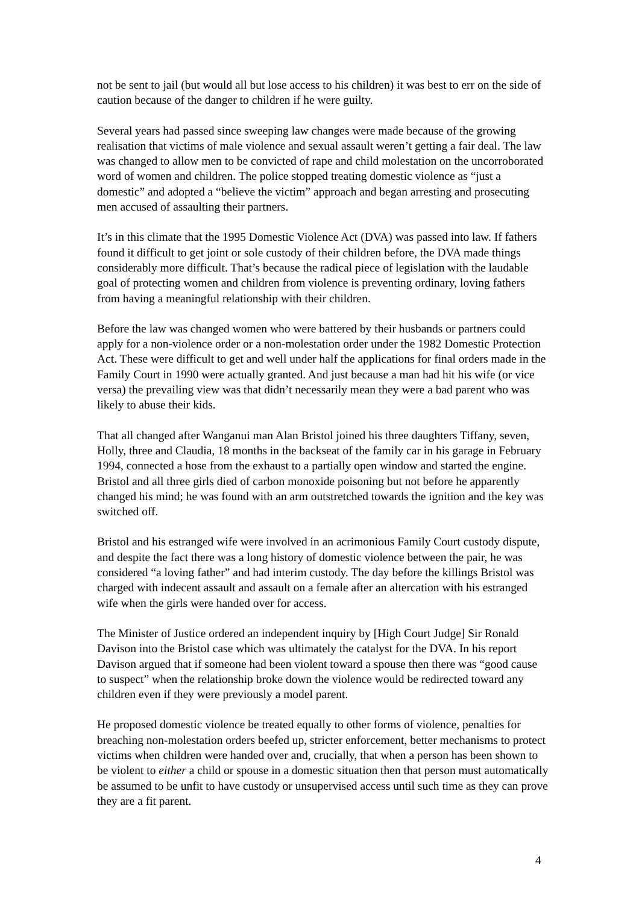not be sent to jail (but would all but lose access to his children) it was best to err on the side of caution because of the danger to children if he were guilty.
Several years had passed since sweeping law changes were made because of the growing realisation that victims of male violence and sexual assault weren’t getting a fair deal. The law was changed to allow men to be convicted of rape and child molestation on the uncorroborated word of women and children. The police stopped treating domestic violence as “just a domestic” and adopted a “believe the victim” approach and began arresting and prosecuting men accused of assaulting their partners.
It’s in this climate that the 1995 Domestic Violence Act (DVA) was passed into law. If fathers found it difficult to get joint or sole custody of their children before, the DVA made things considerably more difficult. That’s because the radical piece of legislation with the laudable goal of protecting women and children from violence is preventing ordinary, loving fathers from having a meaningful relationship with their children.
Before the law was changed women who were battered by their husbands or partners could apply for a non-violence order or a non-molestation order under the 1982 Domestic Protection Act. These were difficult to get and well under half the applications for final orders made in the Family Court in 1990 were actually granted. And just because a man had hit his wife (or vice versa) the prevailing view was that didn’t necessarily mean they were a bad parent who was likely to abuse their kids.
That all changed after Wanganui man Alan Bristol joined his three daughters Tiffany, seven, Holly, three and Claudia, 18 months in the backseat of the family car in his garage in February 1994, connected a hose from the exhaust to a partially open window and started the engine. Bristol and all three girls died of carbon monoxide poisoning but not before he apparently changed his mind; he was found with an arm outstretched towards the ignition and the key was switched off.
Bristol and his estranged wife were involved in an acrimonious Family Court custody dispute, and despite the fact there was a long history of domestic violence between the pair, he was considered “a loving father” and had interim custody. The day before the killings Bristol was charged with indecent assault and assault on a female after an altercation with his estranged wife when the girls were handed over for access.
The Minister of Justice ordered an independent inquiry by [High Court Judge] Sir Ronald Davison into the Bristol case which was ultimately the catalyst for the DVA. In his report Davison argued that if someone had been violent toward a spouse then there was “good cause to suspect” when the relationship broke down the violence would be redirected toward any children even if they were previously a model parent.
He proposed domestic violence be treated equally to other forms of violence, penalties for breaching non-molestation orders beefed up, stricter enforcement, better mechanisms to protect victims when children were handed over and, crucially, that when a person has been shown to be violent to either a child or spouse in a domestic situation then that person must automatically be assumed to be unfit to have custody or unsupervised access until such time as they can prove they are a fit parent.
4